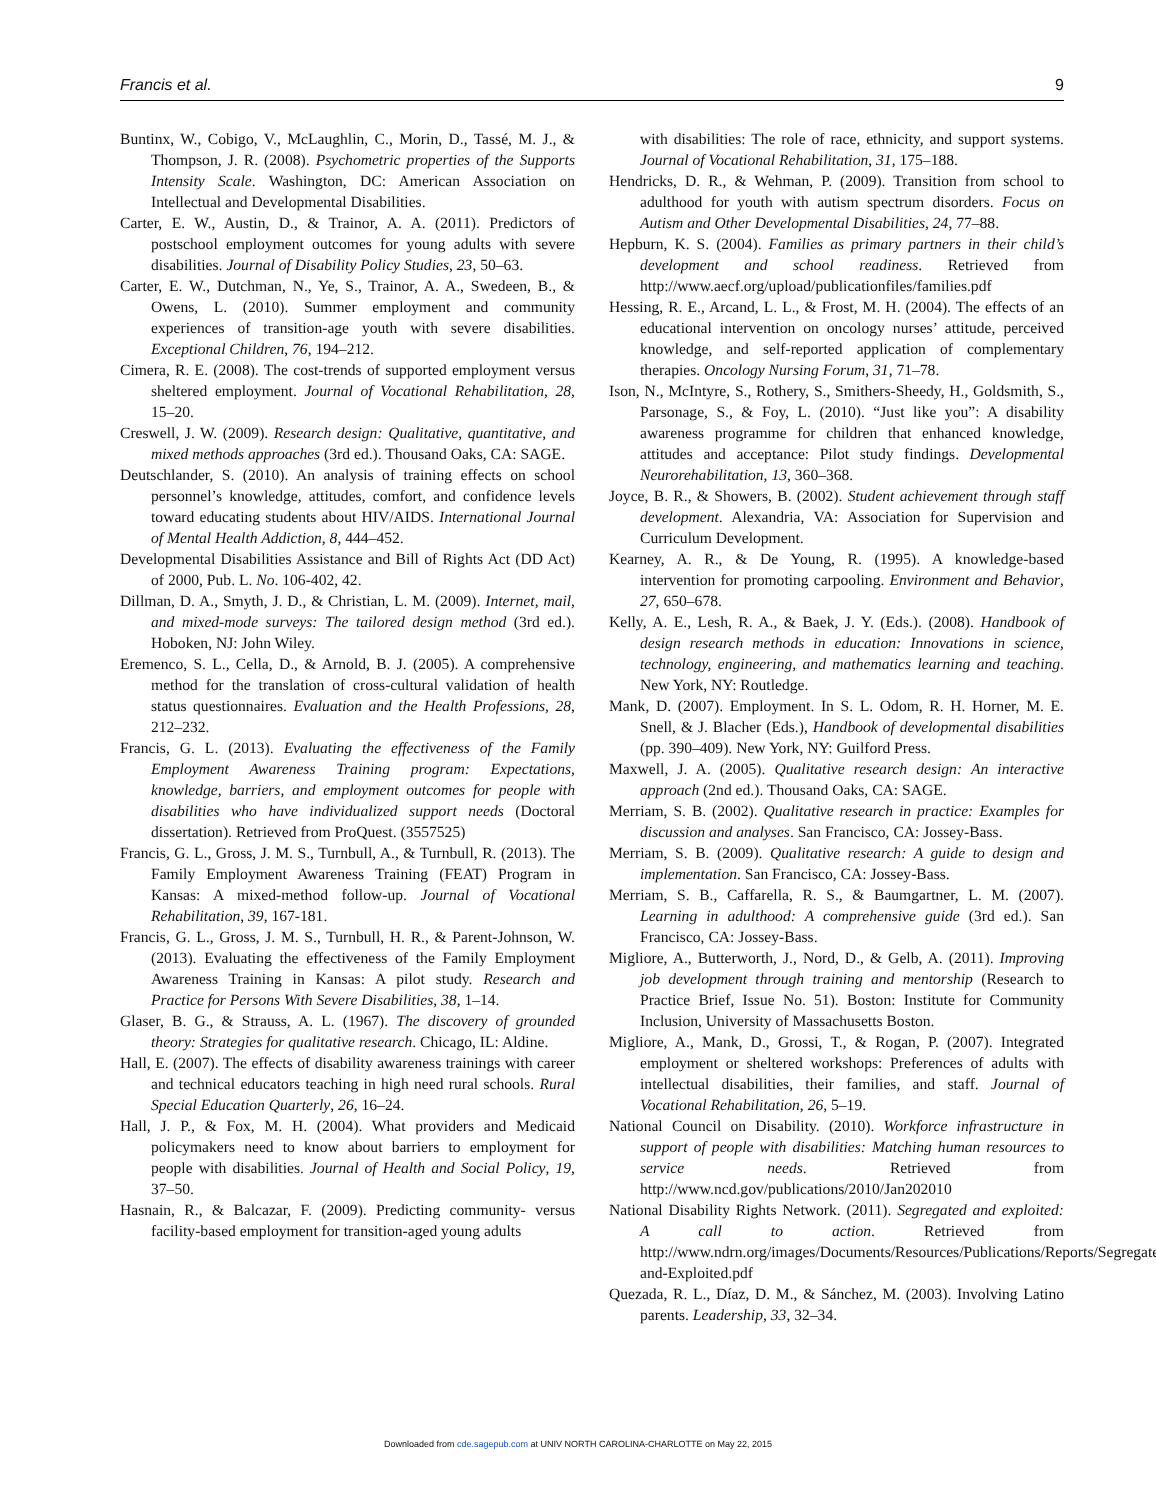Francis et al. 9
Buntinx, W., Cobigo, V., McLaughlin, C., Morin, D., Tassé, M. J., & Thompson, J. R. (2008). Psychometric properties of the Supports Intensity Scale. Washington, DC: American Association on Intellectual and Developmental Disabilities.
Carter, E. W., Austin, D., & Trainor, A. A. (2011). Predictors of postschool employment outcomes for young adults with severe disabilities. Journal of Disability Policy Studies, 23, 50–63.
Carter, E. W., Dutchman, N., Ye, S., Trainor, A. A., Swedeen, B., & Owens, L. (2010). Summer employment and community experiences of transition-age youth with severe disabilities. Exceptional Children, 76, 194–212.
Cimera, R. E. (2008). The cost-trends of supported employment versus sheltered employment. Journal of Vocational Rehabilitation, 28, 15–20.
Creswell, J. W. (2009). Research design: Qualitative, quantitative, and mixed methods approaches (3rd ed.). Thousand Oaks, CA: SAGE.
Deutschlander, S. (2010). An analysis of training effects on school personnel’s knowledge, attitudes, comfort, and confidence levels toward educating students about HIV/AIDS. International Journal of Mental Health Addiction, 8, 444–452.
Developmental Disabilities Assistance and Bill of Rights Act (DD Act) of 2000, Pub. L. No. 106-402, 42.
Dillman, D. A., Smyth, J. D., & Christian, L. M. (2009). Internet, mail, and mixed-mode surveys: The tailored design method (3rd ed.). Hoboken, NJ: John Wiley.
Eremenco, S. L., Cella, D., & Arnold, B. J. (2005). A comprehensive method for the translation of cross-cultural validation of health status questionnaires. Evaluation and the Health Professions, 28, 212–232.
Francis, G. L. (2013). Evaluating the effectiveness of the Family Employment Awareness Training program: Expectations, knowledge, barriers, and employment outcomes for people with disabilities who have individualized support needs (Doctoral dissertation). Retrieved from ProQuest. (3557525)
Francis, G. L., Gross, J. M. S., Turnbull, A., & Turnbull, R. (2013). The Family Employment Awareness Training (FEAT) Program in Kansas: A mixed-method follow-up. Journal of Vocational Rehabilitation, 39, 167-181.
Francis, G. L., Gross, J. M. S., Turnbull, H. R., & Parent-Johnson, W. (2013). Evaluating the effectiveness of the Family Employment Awareness Training in Kansas: A pilot study. Research and Practice for Persons With Severe Disabilities, 38, 1–14.
Glaser, B. G., & Strauss, A. L. (1967). The discovery of grounded theory: Strategies for qualitative research. Chicago, IL: Aldine.
Hall, E. (2007). The effects of disability awareness trainings with career and technical educators teaching in high need rural schools. Rural Special Education Quarterly, 26, 16–24.
Hall, J. P., & Fox, M. H. (2004). What providers and Medicaid policymakers need to know about barriers to employment for people with disabilities. Journal of Health and Social Policy, 19, 37–50.
Hasnain, R., & Balcazar, F. (2009). Predicting community- versus facility-based employment for transition-aged young adults
with disabilities: The role of race, ethnicity, and support systems. Journal of Vocational Rehabilitation, 31, 175–188.
Hendricks, D. R., & Wehman, P. (2009). Transition from school to adulthood for youth with autism spectrum disorders. Focus on Autism and Other Developmental Disabilities, 24, 77–88.
Hepburn, K. S. (2004). Families as primary partners in their child’s development and school readiness. Retrieved from http://www.aecf.org/upload/publicationfiles/families.pdf
Hessing, R. E., Arcand, L. L., & Frost, M. H. (2004). The effects of an educational intervention on oncology nurses’ attitude, perceived knowledge, and self-reported application of complementary therapies. Oncology Nursing Forum, 31, 71–78.
Ison, N., McIntyre, S., Rothery, S., Smithers-Sheedy, H., Goldsmith, S., Parsonage, S., & Foy, L. (2010). “Just like you”: A disability awareness programme for children that enhanced knowledge, attitudes and acceptance: Pilot study findings. Developmental Neurorehabilitation, 13, 360–368.
Joyce, B. R., & Showers, B. (2002). Student achievement through staff development. Alexandria, VA: Association for Supervision and Curriculum Development.
Kearney, A. R., & De Young, R. (1995). A knowledge-based intervention for promoting carpooling. Environment and Behavior, 27, 650–678.
Kelly, A. E., Lesh, R. A., & Baek, J. Y. (Eds.). (2008). Handbook of design research methods in education: Innovations in science, technology, engineering, and mathematics learning and teaching. New York, NY: Routledge.
Mank, D. (2007). Employment. In S. L. Odom, R. H. Horner, M. E. Snell, & J. Blacher (Eds.), Handbook of developmental disabilities (pp. 390–409). New York, NY: Guilford Press.
Maxwell, J. A. (2005). Qualitative research design: An interactive approach (2nd ed.). Thousand Oaks, CA: SAGE.
Merriam, S. B. (2002). Qualitative research in practice: Examples for discussion and analyses. San Francisco, CA: Jossey-Bass.
Merriam, S. B. (2009). Qualitative research: A guide to design and implementation. San Francisco, CA: Jossey-Bass.
Merriam, S. B., Caffarella, R. S., & Baumgartner, L. M. (2007). Learning in adulthood: A comprehensive guide (3rd ed.). San Francisco, CA: Jossey-Bass.
Migliore, A., Butterworth, J., Nord, D., & Gelb, A. (2011). Improving job development through training and mentorship (Research to Practice Brief, Issue No. 51). Boston: Institute for Community Inclusion, University of Massachusetts Boston.
Migliore, A., Mank, D., Grossi, T., & Rogan, P. (2007). Integrated employment or sheltered workshops: Preferences of adults with intellectual disabilities, their families, and staff. Journal of Vocational Rehabilitation, 26, 5–19.
National Council on Disability. (2010). Workforce infrastructure in support of people with disabilities: Matching human resources to service needs. Retrieved from http://www.ncd.gov/publications/2010/Jan202010
National Disability Rights Network. (2011). Segregated and exploited: A call to action. Retrieved from http://www.ndrn.org/images/Documents/Resources/Publications/Reports/Segregated-and-Exploited.pdf
Quezada, R. L., Díaz, D. M., & Sánchez, M. (2003). Involving Latino parents. Leadership, 33, 32–34.
Downloaded from cde.sagepub.com at UNIV NORTH CAROLINA-CHARLOTTE on May 22, 2015